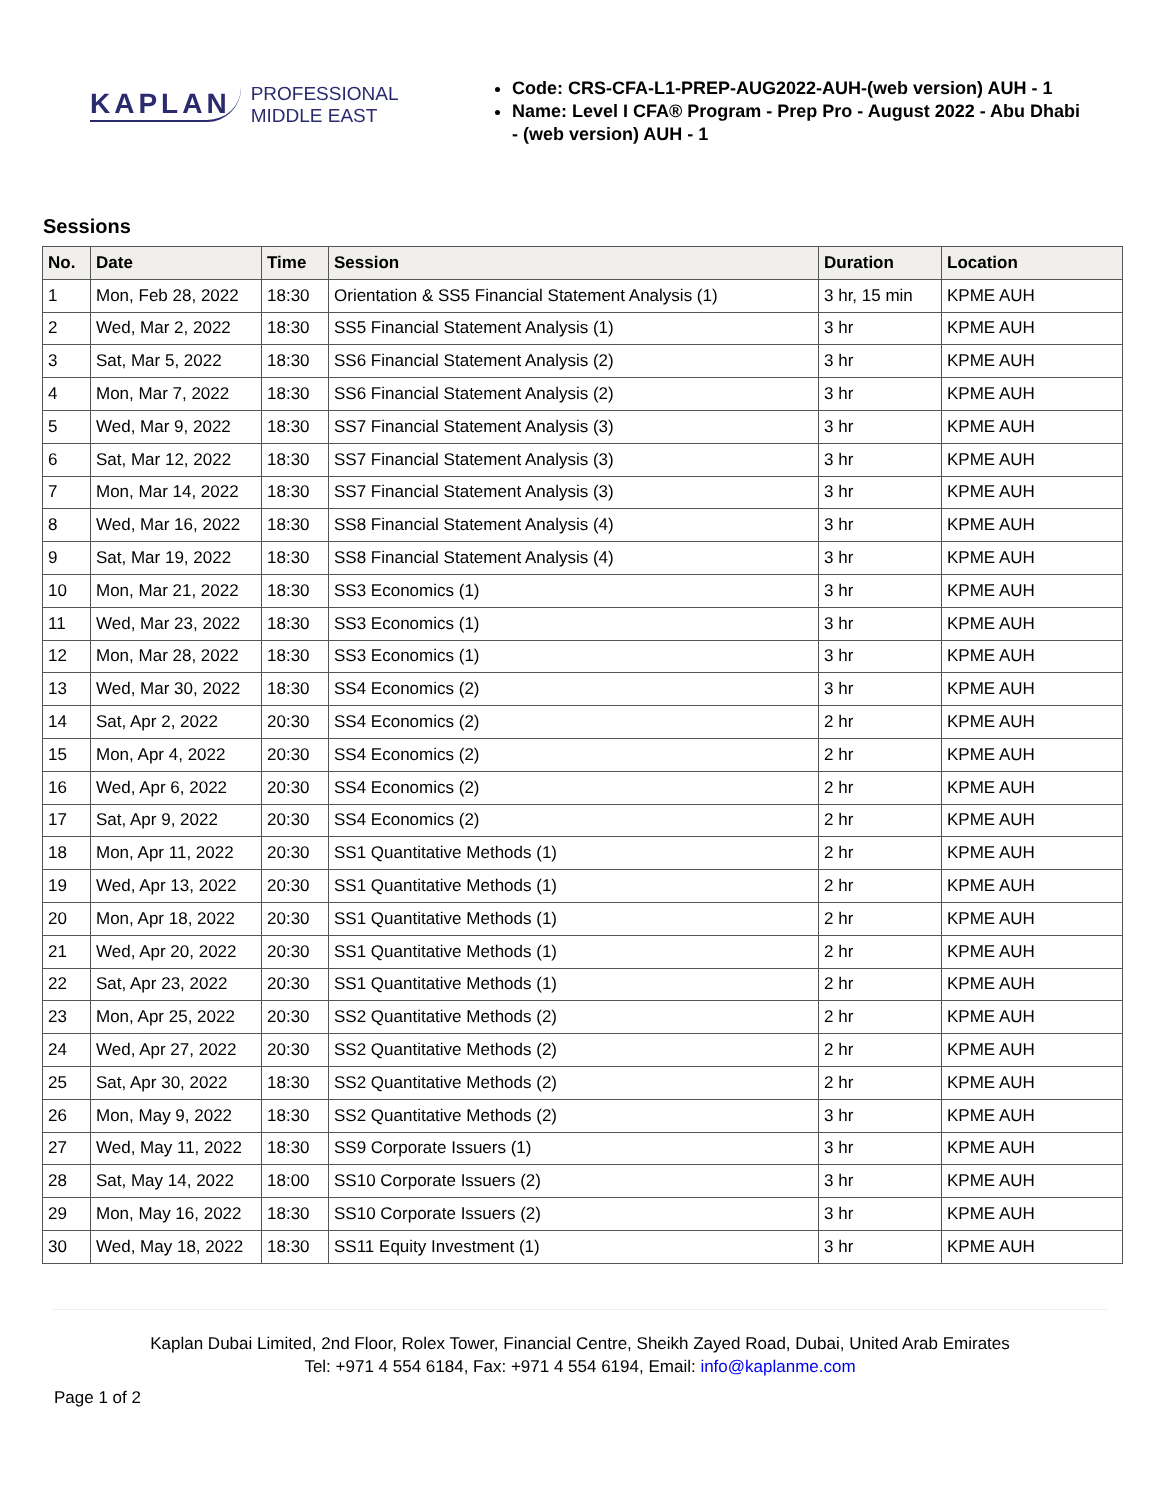KAPLAN PROFESSIONAL
MIDDLE EAST
Code: CRS-CFA-L1-PREP-AUG2022-AUH-(web version) AUH - 1
Name: Level I CFA® Program - Prep Pro - August 2022 - Abu Dhabi - (web version) AUH - 1
Sessions
| No. | Date | Time | Session | Duration | Location |
| --- | --- | --- | --- | --- | --- |
| 1 | Mon, Feb 28, 2022 | 18:30 | Orientation & SS5 Financial Statement Analysis (1) | 3 hr, 15 min | KPME AUH |
| 2 | Wed, Mar 2, 2022 | 18:30 | SS5 Financial Statement Analysis (1) | 3 hr | KPME AUH |
| 3 | Sat, Mar 5, 2022 | 18:30 | SS6 Financial Statement Analysis (2) | 3 hr | KPME AUH |
| 4 | Mon, Mar 7, 2022 | 18:30 | SS6 Financial Statement Analysis (2) | 3 hr | KPME AUH |
| 5 | Wed, Mar 9, 2022 | 18:30 | SS7 Financial Statement Analysis (3) | 3 hr | KPME AUH |
| 6 | Sat, Mar 12, 2022 | 18:30 | SS7 Financial Statement Analysis (3) | 3 hr | KPME AUH |
| 7 | Mon, Mar 14, 2022 | 18:30 | SS7 Financial Statement Analysis (3) | 3 hr | KPME AUH |
| 8 | Wed, Mar 16, 2022 | 18:30 | SS8 Financial Statement Analysis (4) | 3 hr | KPME AUH |
| 9 | Sat, Mar 19, 2022 | 18:30 | SS8 Financial Statement Analysis (4) | 3 hr | KPME AUH |
| 10 | Mon, Mar 21, 2022 | 18:30 | SS3 Economics (1) | 3 hr | KPME AUH |
| 11 | Wed, Mar 23, 2022 | 18:30 | SS3 Economics (1) | 3 hr | KPME AUH |
| 12 | Mon, Mar 28, 2022 | 18:30 | SS3 Economics (1) | 3 hr | KPME AUH |
| 13 | Wed, Mar 30, 2022 | 18:30 | SS4 Economics (2) | 3 hr | KPME AUH |
| 14 | Sat, Apr 2, 2022 | 20:30 | SS4 Economics (2) | 2 hr | KPME AUH |
| 15 | Mon, Apr 4, 2022 | 20:30 | SS4 Economics (2) | 2 hr | KPME AUH |
| 16 | Wed, Apr 6, 2022 | 20:30 | SS4 Economics (2) | 2 hr | KPME AUH |
| 17 | Sat, Apr 9, 2022 | 20:30 | SS4 Economics (2) | 2 hr | KPME AUH |
| 18 | Mon, Apr 11, 2022 | 20:30 | SS1 Quantitative Methods (1) | 2 hr | KPME AUH |
| 19 | Wed, Apr 13, 2022 | 20:30 | SS1 Quantitative Methods (1) | 2 hr | KPME AUH |
| 20 | Mon, Apr 18, 2022 | 20:30 | SS1 Quantitative Methods (1) | 2 hr | KPME AUH |
| 21 | Wed, Apr 20, 2022 | 20:30 | SS1 Quantitative Methods (1) | 2 hr | KPME AUH |
| 22 | Sat, Apr 23, 2022 | 20:30 | SS1 Quantitative Methods (1) | 2 hr | KPME AUH |
| 23 | Mon, Apr 25, 2022 | 20:30 | SS2 Quantitative Methods (2) | 2 hr | KPME AUH |
| 24 | Wed, Apr 27, 2022 | 20:30 | SS2 Quantitative Methods (2) | 2 hr | KPME AUH |
| 25 | Sat, Apr 30, 2022 | 18:30 | SS2 Quantitative Methods (2) | 2 hr | KPME AUH |
| 26 | Mon, May 9, 2022 | 18:30 | SS2 Quantitative Methods (2) | 3 hr | KPME AUH |
| 27 | Wed, May 11, 2022 | 18:30 | SS9 Corporate Issuers (1) | 3 hr | KPME AUH |
| 28 | Sat, May 14, 2022 | 18:00 | SS10 Corporate Issuers (2) | 3 hr | KPME AUH |
| 29 | Mon, May 16, 2022 | 18:30 | SS10 Corporate Issuers (2) | 3 hr | KPME AUH |
| 30 | Wed, May 18, 2022 | 18:30 | SS11 Equity Investment (1) | 3 hr | KPME AUH |
Kaplan Dubai Limited, 2nd Floor, Rolex Tower, Financial Centre, Sheikh Zayed Road, Dubai, United Arab Emirates
Tel: +971 4 554 6184, Fax: +971 4 554 6194, Email: info@kaplanme.com
Page 1 of 2